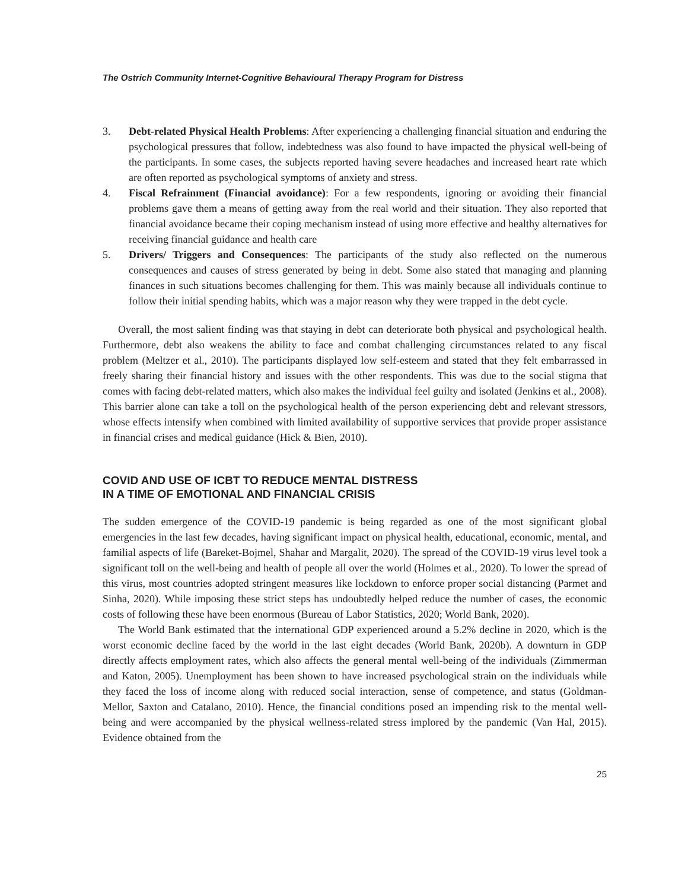The Ostrich Community Internet-Cognitive Behavioural Therapy Program for Distress
3. Debt-related Physical Health Problems: After experiencing a challenging financial situation and enduring the psychological pressures that follow, indebtedness was also found to have impacted the physical well-being of the participants. In some cases, the subjects reported having severe headaches and increased heart rate which are often reported as psychological symptoms of anxiety and stress.
4. Fiscal Refrainment (Financial avoidance): For a few respondents, ignoring or avoiding their financial problems gave them a means of getting away from the real world and their situation. They also reported that financial avoidance became their coping mechanism instead of using more effective and healthy alternatives for receiving financial guidance and health care
5. Drivers/ Triggers and Consequences: The participants of the study also reflected on the numerous consequences and causes of stress generated by being in debt. Some also stated that managing and planning finances in such situations becomes challenging for them. This was mainly because all individuals continue to follow their initial spending habits, which was a major reason why they were trapped in the debt cycle.
Overall, the most salient finding was that staying in debt can deteriorate both physical and psychological health. Furthermore, debt also weakens the ability to face and combat challenging circumstances related to any fiscal problem (Meltzer et al., 2010). The participants displayed low self-esteem and stated that they felt embarrassed in freely sharing their financial history and issues with the other respondents. This was due to the social stigma that comes with facing debt-related matters, which also makes the individual feel guilty and isolated (Jenkins et al., 2008). This barrier alone can take a toll on the psychological health of the person experiencing debt and relevant stressors, whose effects intensify when combined with limited availability of supportive services that provide proper assistance in financial crises and medical guidance (Hick & Bien, 2010).
COVID AND USE OF ICBT TO REDUCE MENTAL DISTRESS
IN A TIME OF EMOTIONAL AND FINANCIAL CRISIS
The sudden emergence of the COVID-19 pandemic is being regarded as one of the most significant global emergencies in the last few decades, having significant impact on physical health, educational, economic, mental, and familial aspects of life (Bareket-Bojmel, Shahar and Margalit, 2020). The spread of the COVID-19 virus level took a significant toll on the well-being and health of people all over the world (Holmes et al., 2020). To lower the spread of this virus, most countries adopted stringent measures like lockdown to enforce proper social distancing (Parmet and Sinha, 2020). While imposing these strict steps has undoubtedly helped reduce the number of cases, the economic costs of following these have been enormous (Bureau of Labor Statistics, 2020; World Bank, 2020).
The World Bank estimated that the international GDP experienced around a 5.2% decline in 2020, which is the worst economic decline faced by the world in the last eight decades (World Bank, 2020b). A downturn in GDP directly affects employment rates, which also affects the general mental well-being of the individuals (Zimmerman and Katon, 2005). Unemployment has been shown to have increased psychological strain on the individuals while they faced the loss of income along with reduced social interaction, sense of competence, and status (Goldman-Mellor, Saxton and Catalano, 2010). Hence, the financial conditions posed an impending risk to the mental well-being and were accompanied by the physical wellness-related stress implored by the pandemic (Van Hal, 2015). Evidence obtained from the
25